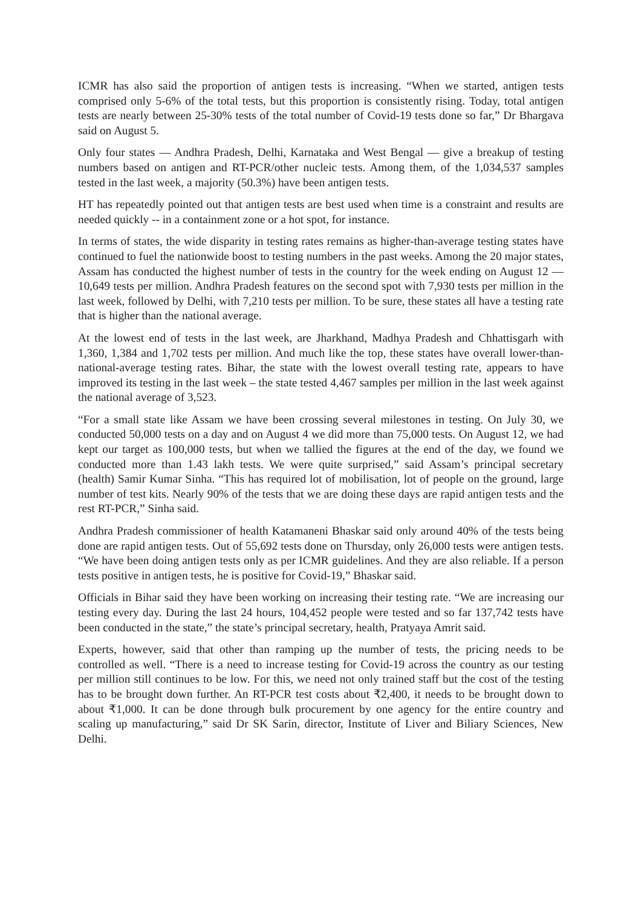ICMR has also said the proportion of antigen tests is increasing. “When we started, antigen tests comprised only 5-6% of the total tests, but this proportion is consistently rising. Today, total antigen tests are nearly between 25-30% tests of the total number of Covid-19 tests done so far,” Dr Bhargava said on August 5.
Only four states — Andhra Pradesh, Delhi, Karnataka and West Bengal — give a breakup of testing numbers based on antigen and RT-PCR/other nucleic tests. Among them, of the 1,034,537 samples tested in the last week, a majority (50.3%) have been antigen tests.
HT has repeatedly pointed out that antigen tests are best used when time is a constraint and results are needed quickly -- in a containment zone or a hot spot, for instance.
In terms of states, the wide disparity in testing rates remains as higher-than-average testing states have continued to fuel the nationwide boost to testing numbers in the past weeks. Among the 20 major states, Assam has conducted the highest number of tests in the country for the week ending on August 12 — 10,649 tests per million. Andhra Pradesh features on the second spot with 7,930 tests per million in the last week, followed by Delhi, with 7,210 tests per million. To be sure, these states all have a testing rate that is higher than the national average.
At the lowest end of tests in the last week, are Jharkhand, Madhya Pradesh and Chhattisgarh with 1,360, 1,384 and 1,702 tests per million. And much like the top, these states have overall lower-than-national-average testing rates. Bihar, the state with the lowest overall testing rate, appears to have improved its testing in the last week – the state tested 4,467 samples per million in the last week against the national average of 3,523.
“For a small state like Assam we have been crossing several milestones in testing. On July 30, we conducted 50,000 tests on a day and on August 4 we did more than 75,000 tests. On August 12, we had kept our target as 100,000 tests, but when we tallied the figures at the end of the day, we found we conducted more than 1.43 lakh tests. We were quite surprised,” said Assam’s principal secretary (health) Samir Kumar Sinha. “This has required lot of mobilisation, lot of people on the ground, large number of test kits. Nearly 90% of the tests that we are doing these days are rapid antigen tests and the rest RT-PCR,” Sinha said.
Andhra Pradesh commissioner of health Katamaneni Bhaskar said only around 40% of the tests being done are rapid antigen tests. Out of 55,692 tests done on Thursday, only 26,000 tests were antigen tests. “We have been doing antigen tests only as per ICMR guidelines. And they are also reliable. If a person tests positive in antigen tests, he is positive for Covid-19,” Bhaskar said.
Officials in Bihar said they have been working on increasing their testing rate. “We are increasing our testing every day. During the last 24 hours, 104,452 people were tested and so far 137,742 tests have been conducted in the state,” the state’s principal secretary, health, Pratyaya Amrit said.
Experts, however, said that other than ramping up the number of tests, the pricing needs to be controlled as well. “There is a need to increase testing for Covid-19 across the country as our testing per million still continues to be low. For this, we need not only trained staff but the cost of the testing has to be brought down further. An RT-PCR test costs about ₹2,400, it needs to be brought down to about ₹1,000. It can be done through bulk procurement by one agency for the entire country and scaling up manufacturing,” said Dr SK Sarin, director, Institute of Liver and Biliary Sciences, New Delhi.